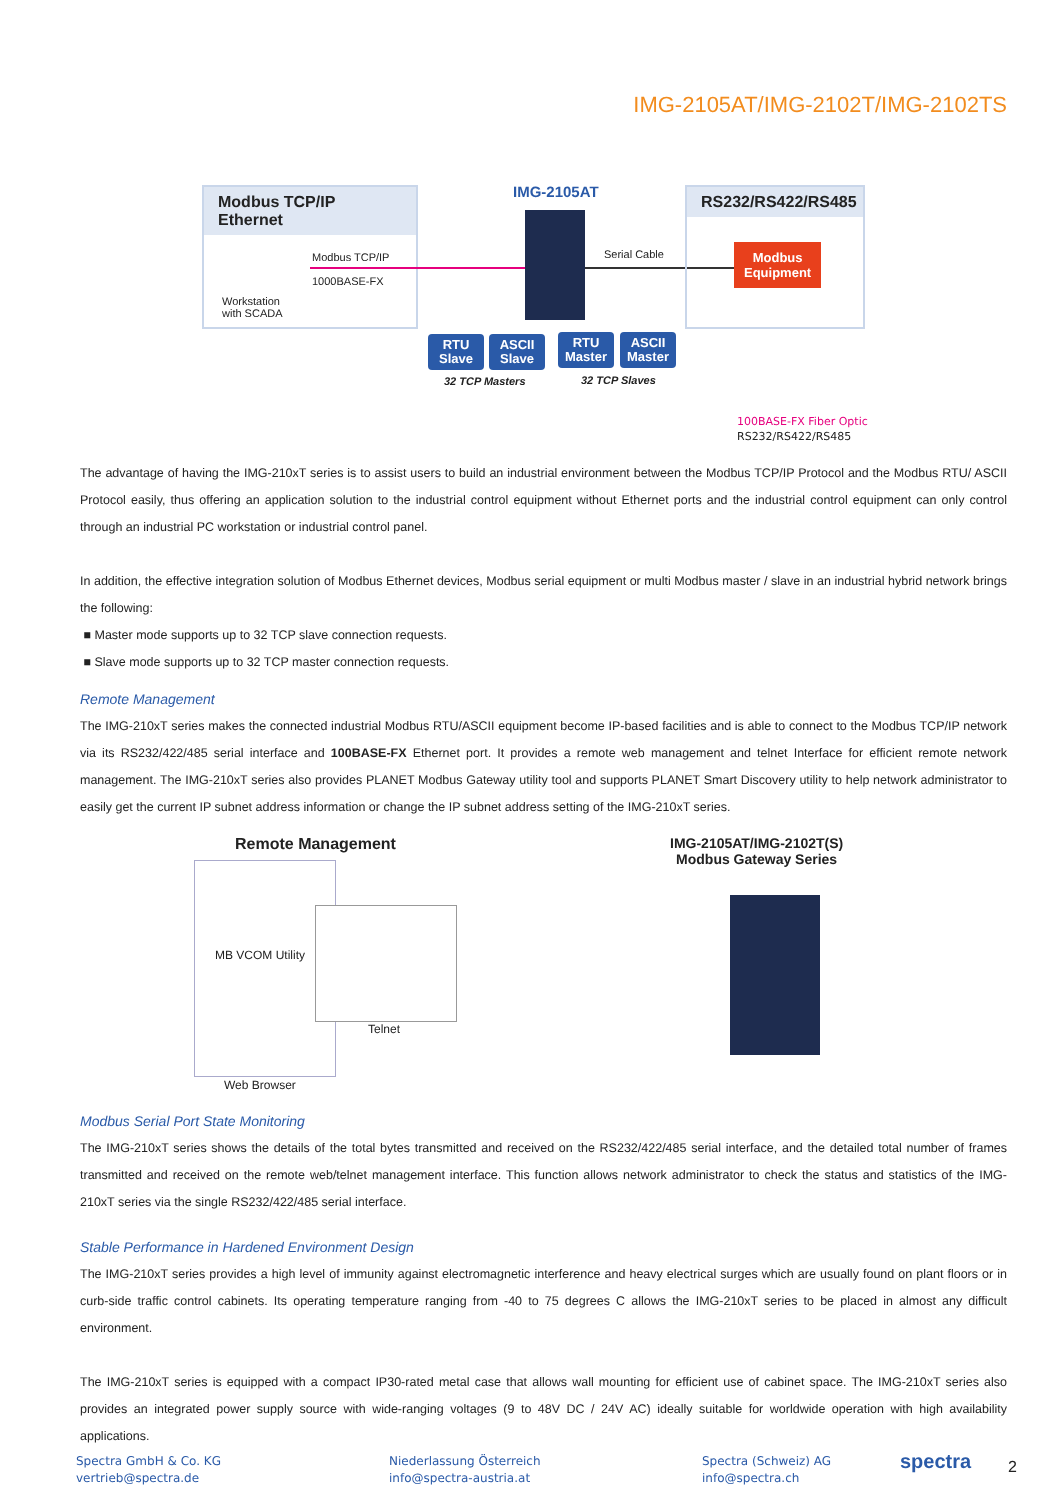IMG-2105AT/IMG-2102T/IMG-2102TS
Modbus TCP/IP Ethernet
Modbus TCP/IP
1000BASE-FX
Workstation
with SCADA
IMG-2105AT
Serial Cable
RS232/RS422/RS485
Modbus
Equipment
RTU
Slave
ASCII
Slave
RTU
Master
ASCII
Master
32 TCP Masters 32 TCP Slaves
100BASE-FX Fiber Optic
RS232/RS422/RS485
The advantage of having the IMG-210xT series is to assist users to build an industrial environment between the Modbus TCP/IP Protocol and the Modbus RTU/ ASCII Protocol easily, thus offering an application solution to the industrial control equipment without Ethernet ports and the industrial control equipment can only control through an industrial PC workstation or industrial control panel.
In addition, the effective integration solution of Modbus Ethernet devices, Modbus serial equipment or multi Modbus master / slave in an industrial hybrid network brings the following:
■ Master mode supports up to 32 TCP slave connection requests.
■ Slave mode supports up to 32 TCP master connection requests.
Remote Management
The IMG-210xT series makes the connected industrial Modbus RTU/ASCII equipment become IP-based facilities and is able to connect to the Modbus TCP/IP network via its RS232/422/485 serial interface and 100BASE-FX Ethernet port. It provides a remote web management and telnet Interface for efficient remote network management. The IMG-210xT series also provides PLANET Modbus Gateway utility tool and supports PLANET Smart Discovery utility to help network administrator to easily get the current IP subnet address information or change the IP subnet address setting of the IMG-210xT series.
Remote Management
IMG-2105AT/IMG-2102T(S)
Modbus Gateway Series
MB VCOM Utility
Telnet
Web Browser
Modbus Serial Port State Monitoring
The IMG-210xT series shows the details of the total bytes transmitted and received on the RS232/422/485 serial interface, and the detailed total number of frames transmitted and received on the remote web/telnet management interface. This function allows network administrator to check the status and statistics of the IMG-210xT series via the single RS232/422/485 serial interface.
Stable Performance in Hardened Environment Design
The IMG-210xT series provides a high level of immunity against electromagnetic interference and heavy electrical surges which are usually found on plant floors or in curb-side traffic control cabinets. Its operating temperature ranging from -40 to 75 degrees C allows the IMG-210xT series to be placed in almost any difficult environment.
The IMG-210xT series is equipped with a compact IP30-rated metal case that allows wall mounting for efficient use of cabinet space. The IMG-210xT series also provides an integrated power supply source with wide-ranging voltages (9 to 48V DC / 24V AC) ideally suitable for worldwide operation with high availability applications.
Spectra GmbH & Co. KG
vertrieb@spectra.de
Niederlassung Österreich
info@spectra-austria.at
Spectra (Schweiz) AG
info@spectra.ch
spectra 2